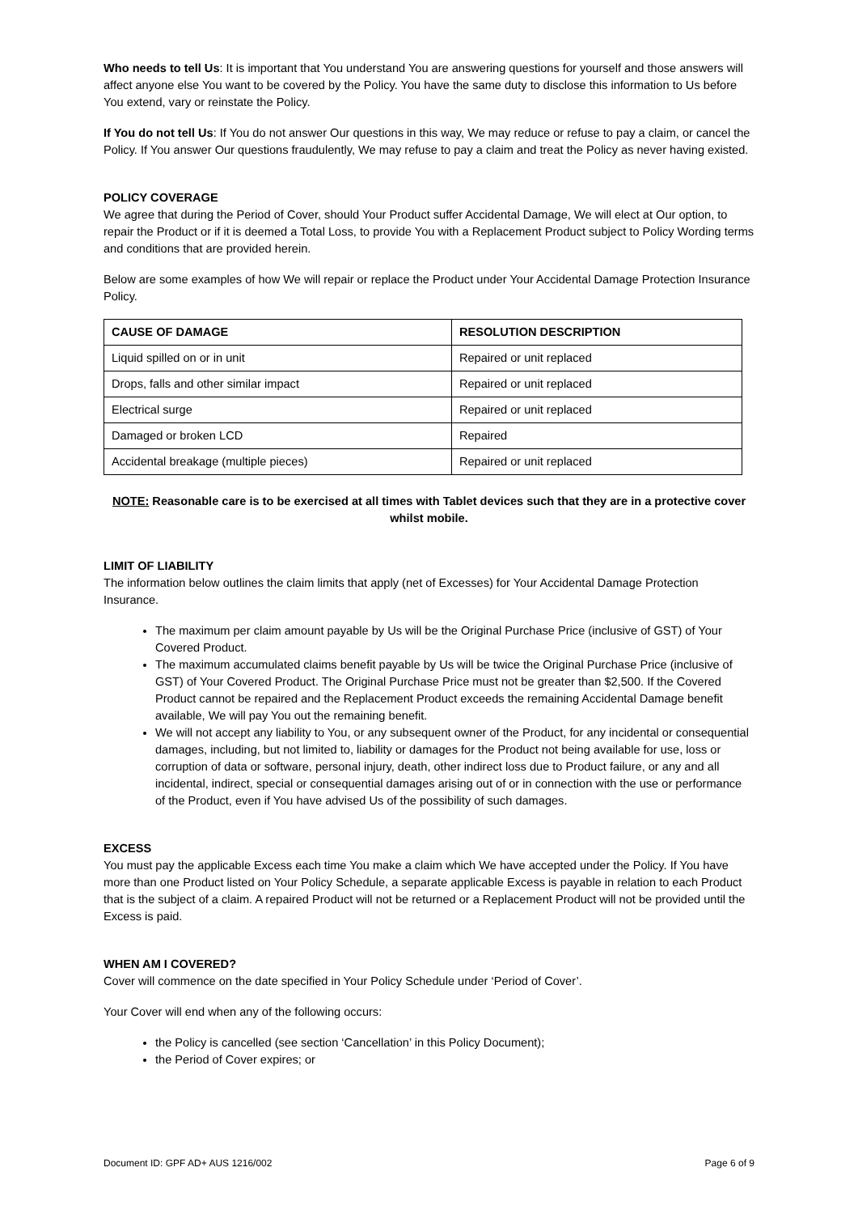Who needs to tell Us: It is important that You understand You are answering questions for yourself and those answers will affect anyone else You want to be covered by the Policy. You have the same duty to disclose this information to Us before You extend, vary or reinstate the Policy.
If You do not tell Us: If You do not answer Our questions in this way, We may reduce or refuse to pay a claim, or cancel the Policy. If You answer Our questions fraudulently, We may refuse to pay a claim and treat the Policy as never having existed.
POLICY COVERAGE
We agree that during the Period of Cover, should Your Product suffer Accidental Damage, We will elect at Our option, to repair the Product or if it is deemed a Total Loss, to provide You with a Replacement Product subject to Policy Wording terms and conditions that are provided herein.
Below are some examples of how We will repair or replace the Product under Your Accidental Damage Protection Insurance Policy.
| CAUSE OF DAMAGE | RESOLUTION DESCRIPTION |
| --- | --- |
| Liquid spilled on or in unit | Repaired or unit replaced |
| Drops, falls and other similar impact | Repaired or unit replaced |
| Electrical surge | Repaired or unit replaced |
| Damaged or broken LCD | Repaired |
| Accidental breakage (multiple pieces) | Repaired or unit replaced |
NOTE: Reasonable care is to be exercised at all times with Tablet devices such that they are in a protective cover whilst mobile.
LIMIT OF LIABILITY
The information below outlines the claim limits that apply (net of Excesses) for Your Accidental Damage Protection Insurance.
The maximum per claim amount payable by Us will be the Original Purchase Price (inclusive of GST) of Your Covered Product.
The maximum accumulated claims benefit payable by Us will be twice the Original Purchase Price (inclusive of GST) of Your Covered Product. The Original Purchase Price must not be greater than $2,500. If the Covered Product cannot be repaired and the Replacement Product exceeds the remaining Accidental Damage benefit available, We will pay You out the remaining benefit.
We will not accept any liability to You, or any subsequent owner of the Product, for any incidental or consequential damages, including, but not limited to, liability or damages for the Product not being available for use, loss or corruption of data or software, personal injury, death, other indirect loss due to Product failure, or any and all incidental, indirect, special or consequential damages arising out of or in connection with the use or performance of the Product, even if You have advised Us of the possibility of such damages.
EXCESS
You must pay the applicable Excess each time You make a claim which We have accepted under the Policy. If You have more than one Product listed on Your Policy Schedule, a separate applicable Excess is payable in relation to each Product that is the subject of a claim. A repaired Product will not be returned or a Replacement Product will not be provided until the Excess is paid.
WHEN AM I COVERED?
Cover will commence on the date specified in Your Policy Schedule under ‘Period of Cover’.
Your Cover will end when any of the following occurs:
the Policy is cancelled (see section ‘Cancellation’ in this Policy Document);
the Period of Cover expires; or
Document ID: GPF AD+ AUS 1216/002 Page 6 of 9